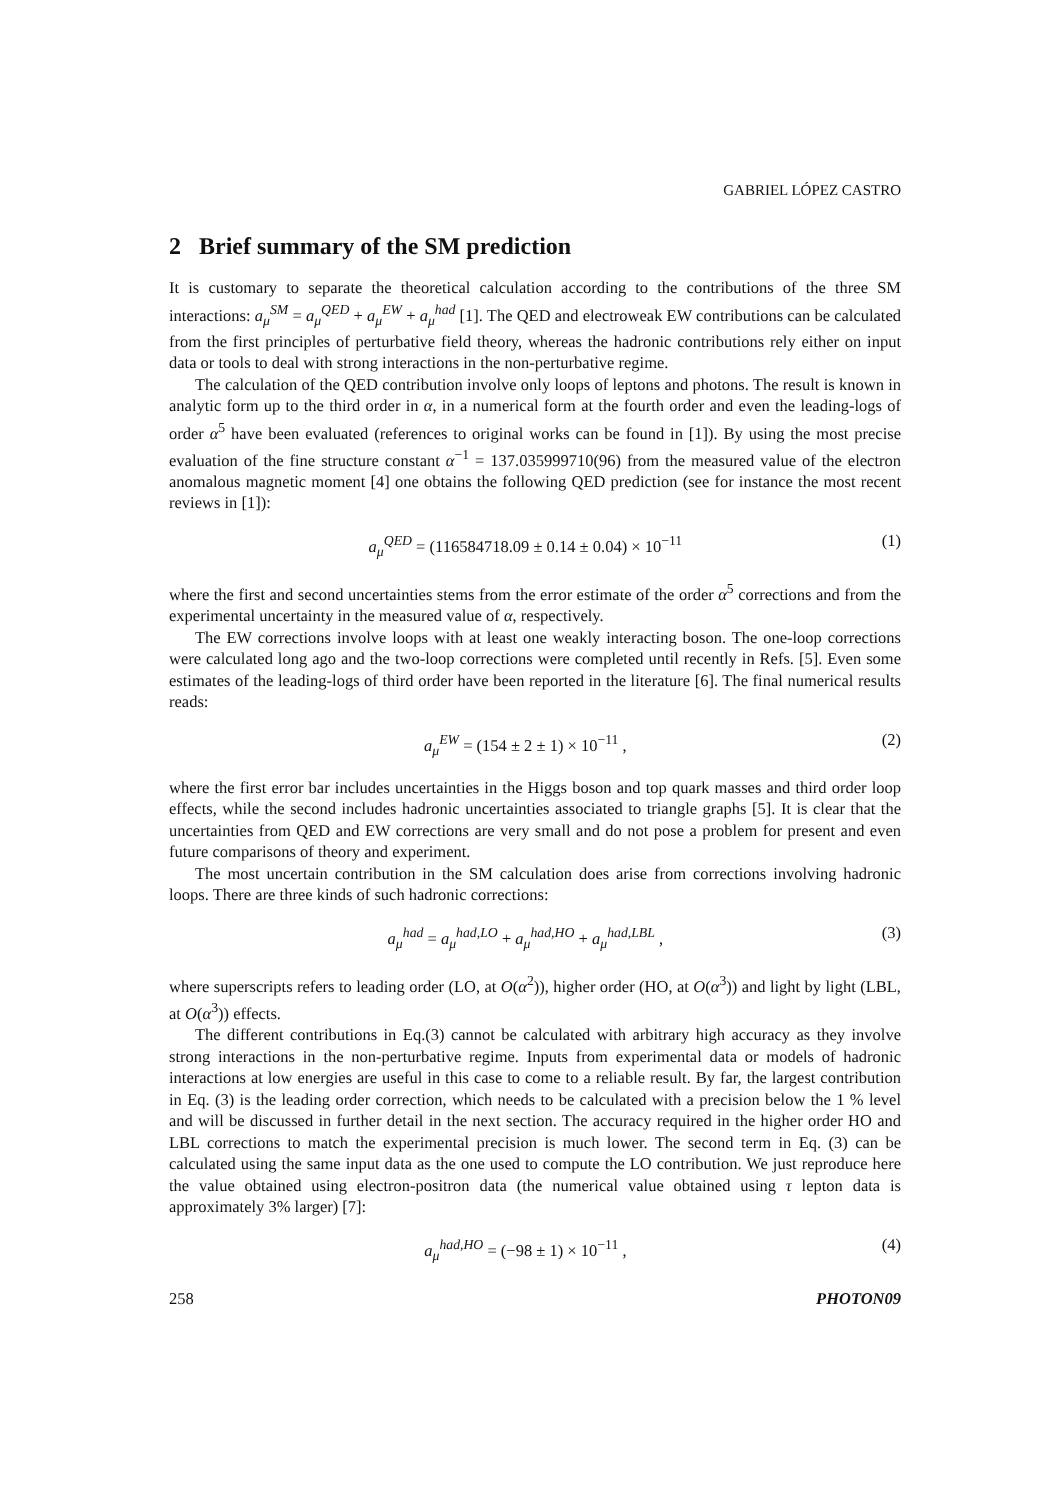GABRIEL LÓPEZ CASTRO
2 Brief summary of the SM prediction
It is customary to separate the theoretical calculation according to the contributions of the three SM interactions: a<sub>μ</sub><sup>SM</sup> = a<sub>μ</sub><sup>QED</sup> + a<sub>μ</sub><sup>EW</sup> + a<sub>μ</sub><sup>had</sup> [1]. The QED and electroweak EW contributions can be calculated from the first principles of perturbative field theory, whereas the hadronic contributions rely either on input data or tools to deal with strong interactions in the non-perturbative regime.
The calculation of the QED contribution involve only loops of leptons and photons. The result is known in analytic form up to the third order in α, in a numerical form at the fourth order and even the leading-logs of order α<sup>5</sup> have been evaluated (references to original works can be found in [1]). By using the most precise evaluation of the fine structure constant α<sup>−1</sup> = 137.035999710(96) from the measured value of the electron anomalous magnetic moment [4] one obtains the following QED prediction (see for instance the most recent reviews in [1]):
a<sub>μ</sub><sup>QED</sup> = (116584718.09 ± 0.14 ± 0.04) × 10<sup>−11</sup> (1)
where the first and second uncertainties stems from the error estimate of the order α<sup>5</sup> corrections and from the experimental uncertainty in the measured value of α, respectively.
The EW corrections involve loops with at least one weakly interacting boson. The one-loop corrections were calculated long ago and the two-loop corrections were completed until recently in Refs. [5]. Even some estimates of the leading-logs of third order have been reported in the literature [6]. The final numerical results reads:
a<sub>μ</sub><sup>EW</sup> = (154 ± 2 ± 1) × 10<sup>−11</sup> , (2)
where the first error bar includes uncertainties in the Higgs boson and top quark masses and third order loop effects, while the second includes hadronic uncertainties associated to triangle graphs [5]. It is clear that the uncertainties from QED and EW corrections are very small and do not pose a problem for present and even future comparisons of theory and experiment.
The most uncertain contribution in the SM calculation does arise from corrections involving hadronic loops. There are three kinds of such hadronic corrections:
a<sub>μ</sub><sup>had</sup> = a<sub>μ</sub><sup>had,LO</sup> + a<sub>μ</sub><sup>had,HO</sup> + a<sub>μ</sub><sup>had,LBL</sup> , (3)
where superscripts refers to leading order (LO, at O(α<sup>2</sup>)), higher order (HO, at O(α<sup>3</sup>)) and light by light (LBL, at O(α<sup>3</sup>)) effects.
The different contributions in Eq.(3) cannot be calculated with arbitrary high accuracy as they involve strong interactions in the non-perturbative regime. Inputs from experimental data or models of hadronic interactions at low energies are useful in this case to come to a reliable result. By far, the largest contribution in Eq. (3) is the leading order correction, which needs to be calculated with a precision below the 1 % level and will be discussed in further detail in the next section. The accuracy required in the higher order HO and LBL corrections to match the experimental precision is much lower. The second term in Eq. (3) can be calculated using the same input data as the one used to compute the LO contribution. We just reproduce here the value obtained using electron-positron data (the numerical value obtained using τ lepton data is approximately 3% larger) [7]:
a<sub>μ</sub><sup>had,HO</sup> = (−98 ± 1) × 10<sup>−11</sup> , (4)
258 PHOTON09